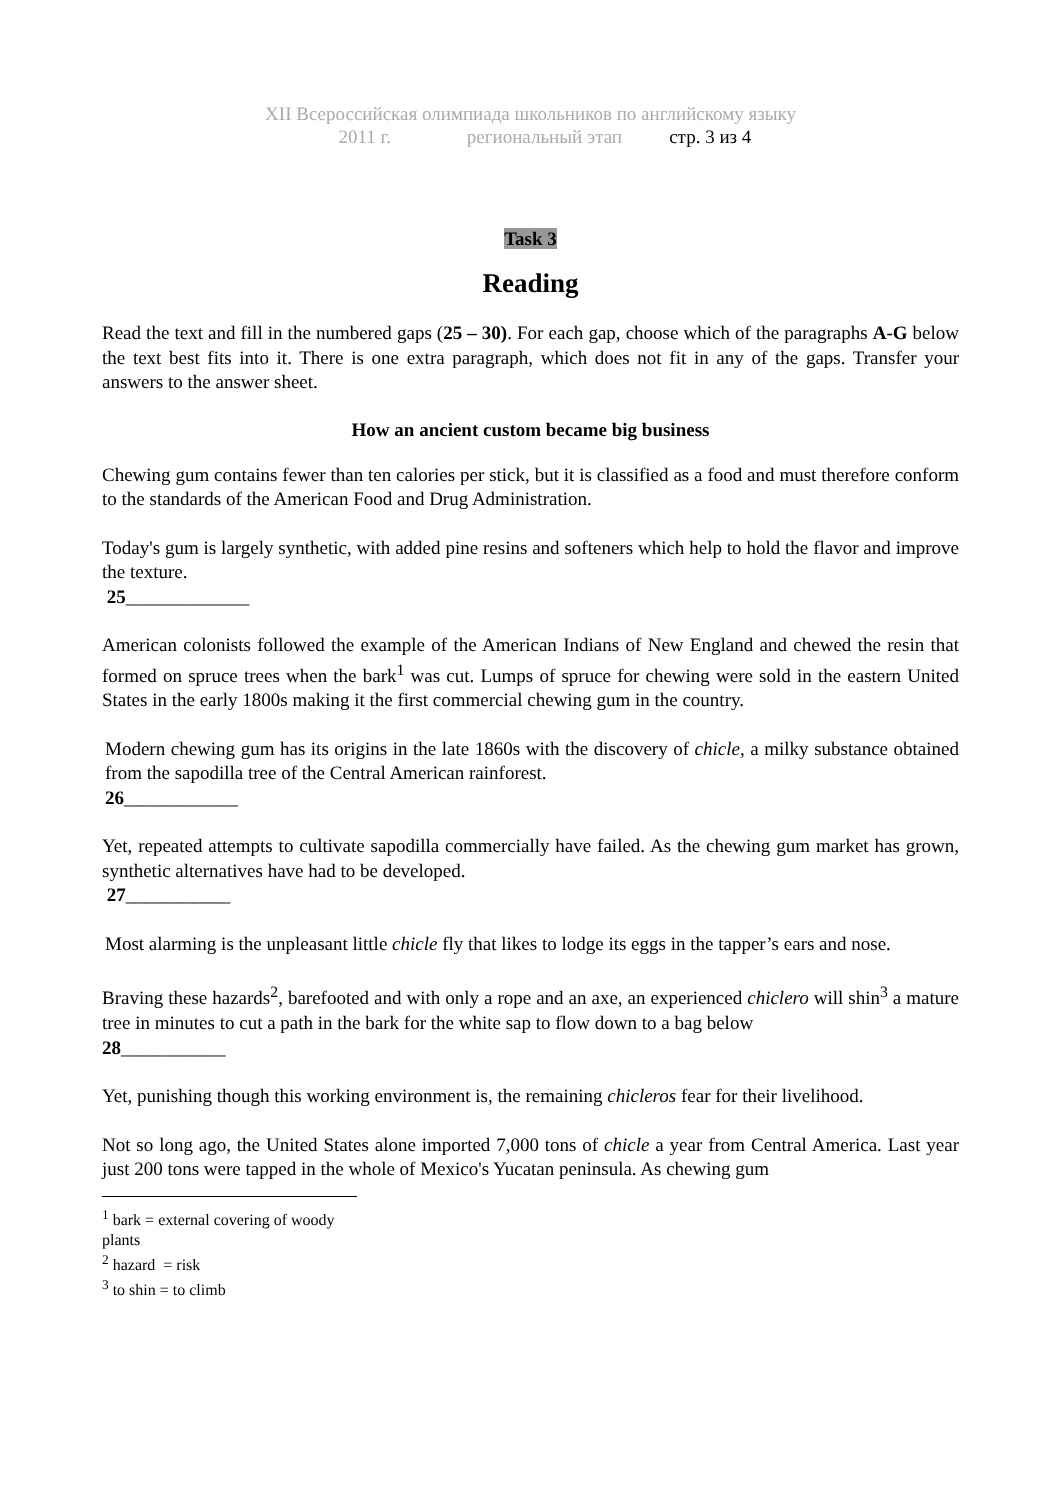XII Всероссийская олимпиада школьников по английскому языку
2011 г. региональный этап стр. 3 из 4
Task 3
Reading
Read the text and fill in the numbered gaps (25 – 30). For each gap, choose which of the paragraphs A-G below the text best fits into it. There is one extra paragraph, which does not fit in any of the gaps. Transfer your answers to the answer sheet.
How an ancient custom became big business
Chewing gum contains fewer than ten calories per stick, but it is classified as a food and must therefore conform to the standards of the American Food and Drug Administration.
Today's gum is largely synthetic, with added pine resins and softeners which help to hold the flavor and improve the texture.
25_____________
American colonists followed the example of the American Indians of New England and chewed the resin that formed on spruce trees when the bark<sup>1</sup> was cut. Lumps of spruce for chewing were sold in the eastern United States in the early 1800s making it the first commercial chewing gum in the country.
Modern chewing gum has its origins in the late 1860s with the discovery of chicle, a milky substance obtained from the sapodilla tree of the Central American rainforest.
26____________
Yet, repeated attempts to cultivate sapodilla commercially have failed. As the chewing gum market has grown, synthetic alternatives have had to be developed.
27___________
Most alarming is the unpleasant little chicle fly that likes to lodge its eggs in the tapper’s ears and nose.
Braving these hazards<sup>2</sup>, barefooted and with only a rope and an axe, an experienced chiclero will shin<sup>3</sup> a mature tree in minutes to cut a path in the bark for the white sap to flow down to a bag below
28___________
Yet, punishing though this working environment is, the remaining chicleros fear for their livelihood.
Not so long ago, the United States alone imported 7,000 tons of chicle a year from Central America. Last year just 200 tons were tapped in the whole of Mexico's Yucatan peninsula. As chewing gum
<sup>1</sup> bark = external covering of woody plants
<sup>2</sup> hazard = risk
<sup>3</sup> to shin = to climb